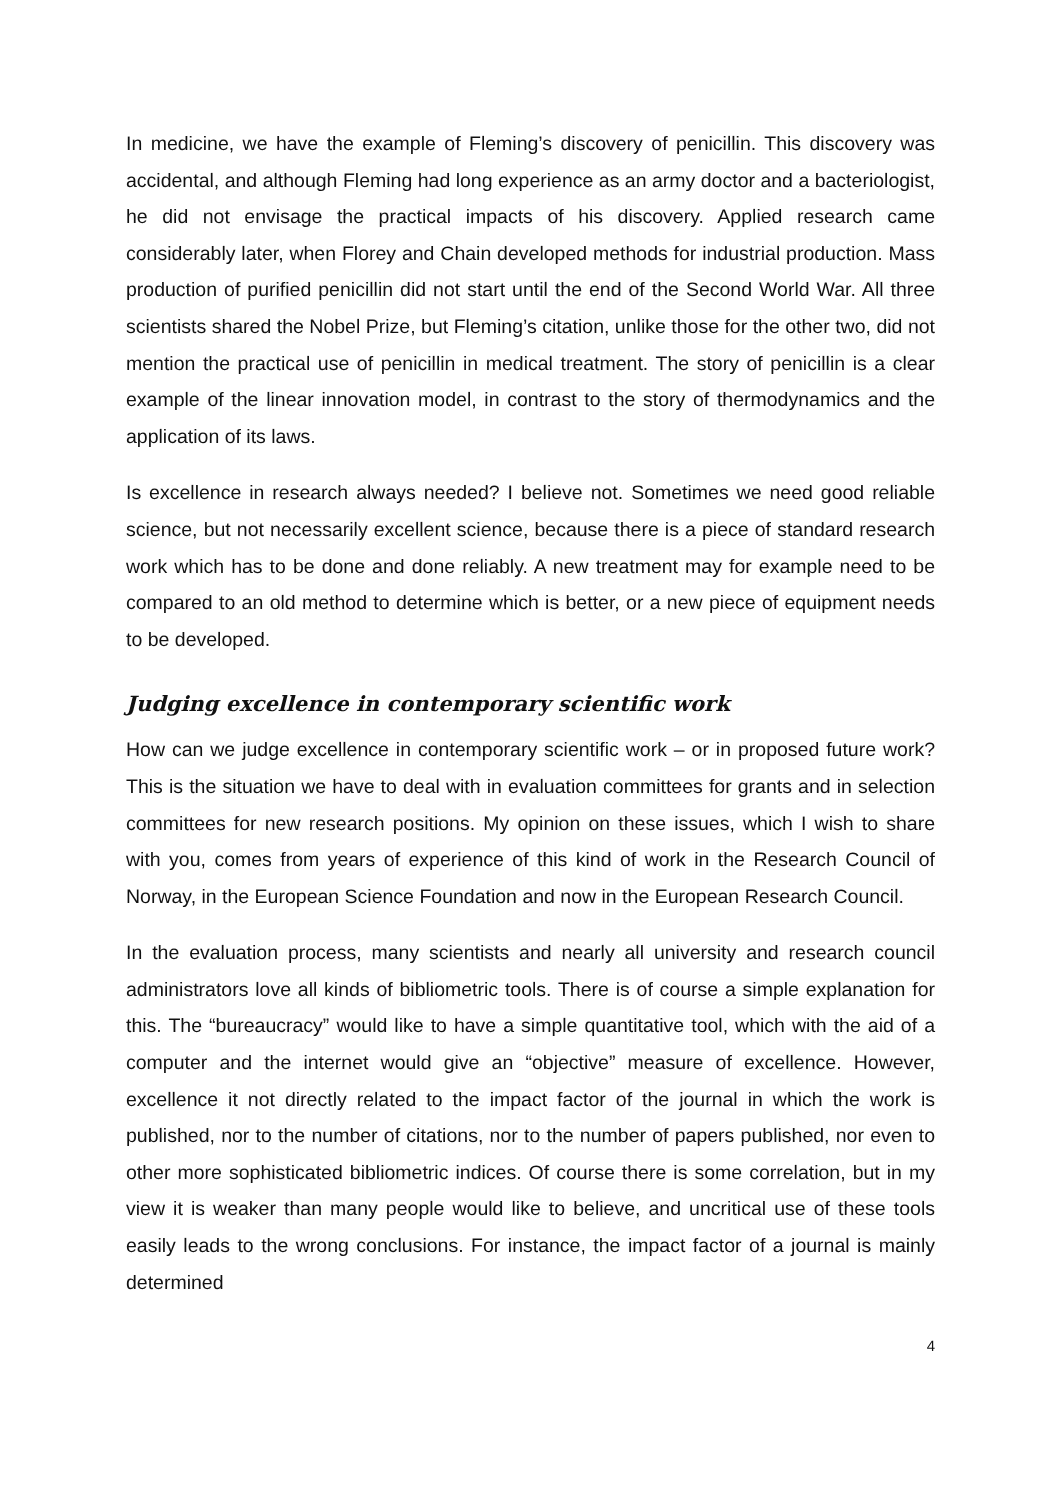In medicine, we have the example of Fleming’s discovery of penicillin. This discovery was accidental, and although Fleming had long experience as an army doctor and a bacteriologist, he did not envisage the practical impacts of his discovery. Applied research came considerably later, when Florey and Chain developed methods for industrial production. Mass production of purified penicillin did not start until the end of the Second World War. All three scientists shared the Nobel Prize, but Fleming’s citation, unlike those for the other two, did not mention the practical use of penicillin in medical treatment. The story of penicillin is a clear example of the linear innovation model, in contrast to the story of thermodynamics and the application of its laws.
Is excellence in research always needed? I believe not. Sometimes we need good reliable science, but not necessarily excellent science, because there is a piece of standard research work which has to be done and done reliably. A new treatment may for example need to be compared to an old method to determine which is better, or a new piece of equipment needs to be developed.
Judging excellence in contemporary scientific work
How can we judge excellence in contemporary scientific work – or in proposed future work? This is the situation we have to deal with in evaluation committees for grants and in selection committees for new research positions. My opinion on these issues, which I wish to share with you, comes from years of experience of this kind of work in the Research Council of Norway, in the European Science Foundation and now in the European Research Council.
In the evaluation process, many scientists and nearly all university and research council administrators love all kinds of bibliometric tools. There is of course a simple explanation for this. The “bureaucracy” would like to have a simple quantitative tool, which with the aid of a computer and the internet would give an “objective” measure of excellence. However, excellence it not directly related to the impact factor of the journal in which the work is published, nor to the number of citations, nor to the number of papers published, nor even to other more sophisticated bibliometric indices. Of course there is some correlation, but in my view it is weaker than many people would like to believe, and uncritical use of these tools easily leads to the wrong conclusions. For instance, the impact factor of a journal is mainly determined
4